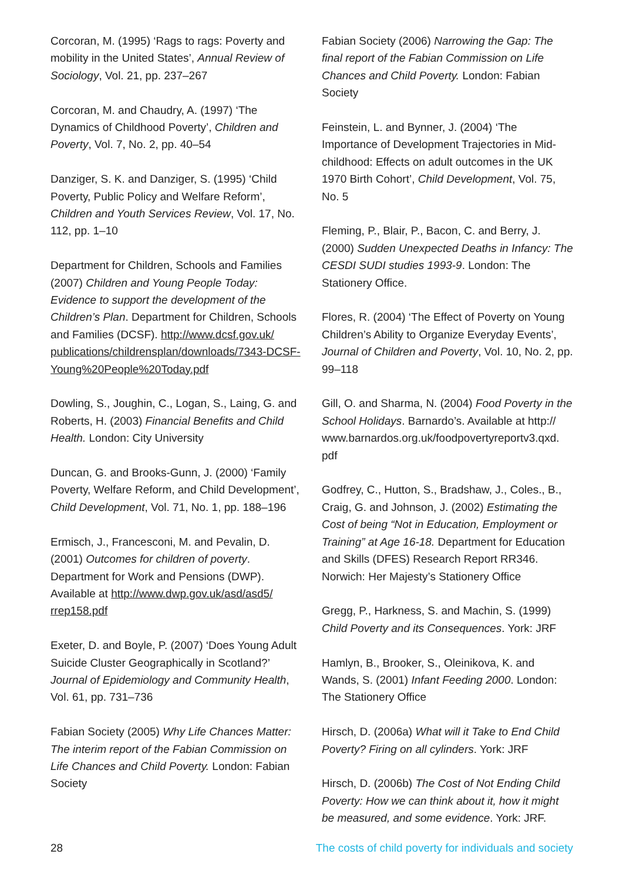Corcoran, M. (1995) ‘Rags to rags: Poverty and mobility in the United States’, Annual Review of Sociology, Vol. 21, pp. 237–267
Corcoran, M. and Chaudry, A. (1997) ‘The Dynamics of Childhood Poverty’, Children and Poverty, Vol. 7, No. 2, pp. 40–54
Danziger, S. K. and Danziger, S. (1995) ‘Child Poverty, Public Policy and Welfare Reform’, Children and Youth Services Review, Vol. 17, No. 112, pp. 1–10
Department for Children, Schools and Families (2007) Children and Young People Today: Evidence to support the development of the Children’s Plan. Department for Children, Schools and Families (DCSF). http://www.dcsf.gov.uk/ publications/childrensplan/downloads/7343-DCSF-Young%20People%20Today.pdf
Dowling, S., Joughin, C., Logan, S., Laing, G. and Roberts, H. (2003) Financial Benefits and Child Health. London: City University
Duncan, G. and Brooks-Gunn, J. (2000) ‘Family Poverty, Welfare Reform, and Child Development’, Child Development, Vol. 71, No. 1, pp. 188–196
Ermisch, J., Francesconi, M. and Pevalin, D. (2001) Outcomes for children of poverty. Department for Work and Pensions (DWP). Available at http://www.dwp.gov.uk/asd/asd5/ rrep158.pdf
Exeter, D. and Boyle, P. (2007) ‘Does Young Adult Suicide Cluster Geographically in Scotland?’ Journal of Epidemiology and Community Health, Vol. 61, pp. 731–736
Fabian Society (2005) Why Life Chances Matter: The interim report of the Fabian Commission on Life Chances and Child Poverty. London: Fabian Society
Fabian Society (2006) Narrowing the Gap: The final report of the Fabian Commission on Life Chances and Child Poverty. London: Fabian Society
Feinstein, L. and Bynner, J. (2004) ‘The Importance of Development Trajectories in Mid-childhood: Effects on adult outcomes in the UK 1970 Birth Cohort’, Child Development, Vol. 75, No. 5
Fleming, P., Blair, P., Bacon, C. and Berry, J. (2000) Sudden Unexpected Deaths in Infancy: The CESDI SUDI studies 1993-9. London: The Stationery Office.
Flores, R. (2004) ‘The Effect of Poverty on Young Children’s Ability to Organize Everyday Events’, Journal of Children and Poverty, Vol. 10, No. 2, pp. 99–118
Gill, O. and Sharma, N. (2004) Food Poverty in the School Holidays. Barnardo’s. Available at http:// www.barnardos.org.uk/foodpovertyreportv3.qxd. pdf
Godfrey, C., Hutton, S., Bradshaw, J., Coles., B., Craig, G. and Johnson, J. (2002) Estimating the Cost of being “Not in Education, Employment or Training” at Age 16-18. Department for Education and Skills (DFES) Research Report RR346. Norwich: Her Majesty’s Stationery Office
Gregg, P., Harkness, S. and Machin, S. (1999) Child Poverty and its Consequences. York: JRF
Hamlyn, B., Brooker, S., Oleinikova, K. and Wands, S. (2001) Infant Feeding 2000. London: The Stationery Office
Hirsch, D. (2006a) What will it Take to End Child Poverty? Firing on all cylinders. York: JRF
Hirsch, D. (2006b) The Cost of Not Ending Child Poverty: How we can think about it, how it might be measured, and some evidence. York: JRF.
28 The costs of child poverty for individuals and society